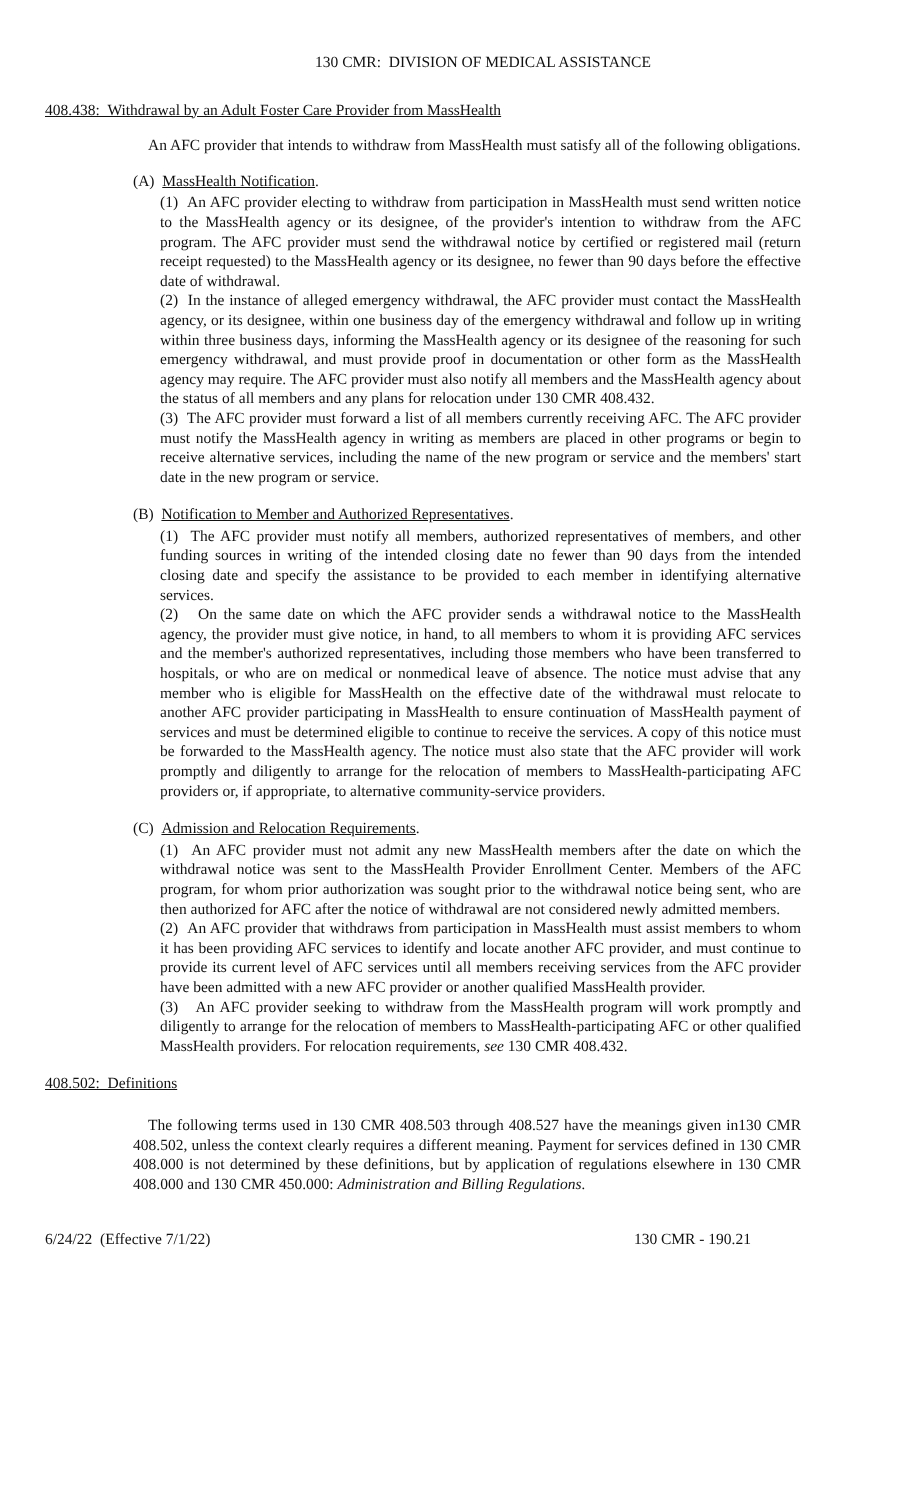130 CMR: DIVISION OF MEDICAL ASSISTANCE
408.438: Withdrawal by an Adult Foster Care Provider from MassHealth
An AFC provider that intends to withdraw from MassHealth must satisfy all of the following obligations.
(A) MassHealth Notification.
(1) An AFC provider electing to withdraw from participation in MassHealth must send written notice to the MassHealth agency or its designee, of the provider's intention to withdraw from the AFC program. The AFC provider must send the withdrawal notice by certified or registered mail (return receipt requested) to the MassHealth agency or its designee, no fewer than 90 days before the effective date of withdrawal.
(2) In the instance of alleged emergency withdrawal, the AFC provider must contact the MassHealth agency, or its designee, within one business day of the emergency withdrawal and follow up in writing within three business days, informing the MassHealth agency or its designee of the reasoning for such emergency withdrawal, and must provide proof in documentation or other form as the MassHealth agency may require. The AFC provider must also notify all members and the MassHealth agency about the status of all members and any plans for relocation under 130 CMR 408.432.
(3) The AFC provider must forward a list of all members currently receiving AFC. The AFC provider must notify the MassHealth agency in writing as members are placed in other programs or begin to receive alternative services, including the name of the new program or service and the members' start date in the new program or service.
(B) Notification to Member and Authorized Representatives.
(1) The AFC provider must notify all members, authorized representatives of members, and other funding sources in writing of the intended closing date no fewer than 90 days from the intended closing date and specify the assistance to be provided to each member in identifying alternative services.
(2) On the same date on which the AFC provider sends a withdrawal notice to the MassHealth agency, the provider must give notice, in hand, to all members to whom it is providing AFC services and the member's authorized representatives, including those members who have been transferred to hospitals, or who are on medical or nonmedical leave of absence. The notice must advise that any member who is eligible for MassHealth on the effective date of the withdrawal must relocate to another AFC provider participating in MassHealth to ensure continuation of MassHealth payment of services and must be determined eligible to continue to receive the services. A copy of this notice must be forwarded to the MassHealth agency. The notice must also state that the AFC provider will work promptly and diligently to arrange for the relocation of members to MassHealth-participating AFC providers or, if appropriate, to alternative community-service providers.
(C) Admission and Relocation Requirements.
(1) An AFC provider must not admit any new MassHealth members after the date on which the withdrawal notice was sent to the MassHealth Provider Enrollment Center. Members of the AFC program, for whom prior authorization was sought prior to the withdrawal notice being sent, who are then authorized for AFC after the notice of withdrawal are not considered newly admitted members.
(2) An AFC provider that withdraws from participation in MassHealth must assist members to whom it has been providing AFC services to identify and locate another AFC provider, and must continue to provide its current level of AFC services until all members receiving services from the AFC provider have been admitted with a new AFC provider or another qualified MassHealth provider.
(3) An AFC provider seeking to withdraw from the MassHealth program will work promptly and diligently to arrange for the relocation of members to MassHealth-participating AFC or other qualified MassHealth providers. For relocation requirements, see 130 CMR 408.432.
408.502: Definitions
The following terms used in 130 CMR 408.503 through 408.527 have the meanings given in130 CMR 408.502, unless the context clearly requires a different meaning. Payment for services defined in 130 CMR 408.000 is not determined by these definitions, but by application of regulations elsewhere in 130 CMR 408.000 and 130 CMR 450.000: Administration and Billing Regulations.
6/24/22 (Effective 7/1/22) 130 CMR - 190.21